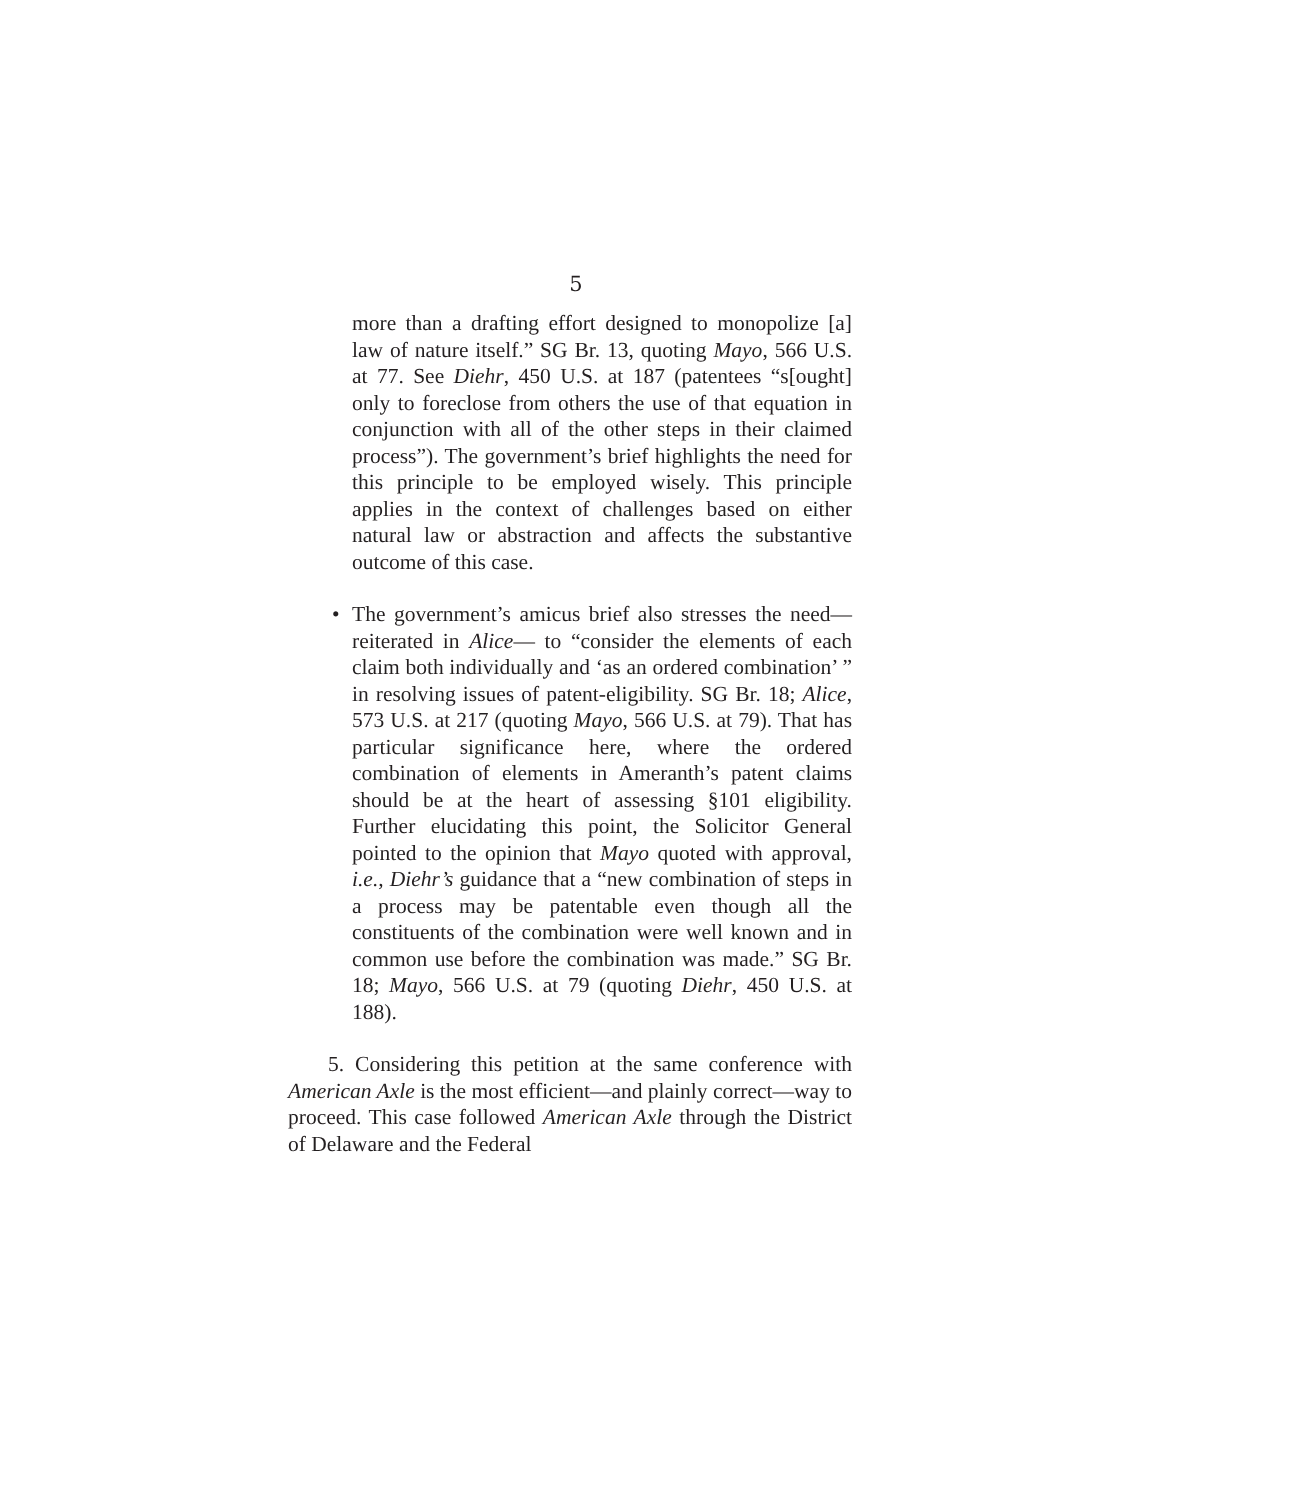5
more than a drafting effort designed to monopolize [a] law of nature itself.” SG Br. 13, quoting Mayo, 566 U.S. at 77. See Diehr, 450 U.S. at 187 (patentees “s[ought] only to foreclose from others the use of that equation in conjunction with all of the other steps in their claimed process”). The government’s brief highlights the need for this principle to be employed wisely. This principle applies in the context of challenges based on either natural law or abstraction and affects the substantive outcome of this case.
• The government’s amicus brief also stresses the need—reiterated in Alice— to “consider the elements of each claim both individually and ‘as an ordered combination’ ” in resolving issues of patent-eligibility. SG Br. 18; Alice, 573 U.S. at 217 (quoting Mayo, 566 U.S. at 79). That has particular significance here, where the ordered combination of elements in Ameranth’s patent claims should be at the heart of assessing §101 eligibility. Further elucidating this point, the Solicitor General pointed to the opinion that Mayo quoted with approval, i.e., Diehr’s guidance that a “new combination of steps in a process may be patentable even though all the constituents of the combination were well known and in common use before the combination was made.” SG Br. 18; Mayo, 566 U.S. at 79 (quoting Diehr, 450 U.S. at 188).
5. Considering this petition at the same conference with American Axle is the most efficient—and plainly correct—way to proceed. This case followed American Axle through the District of Delaware and the Federal